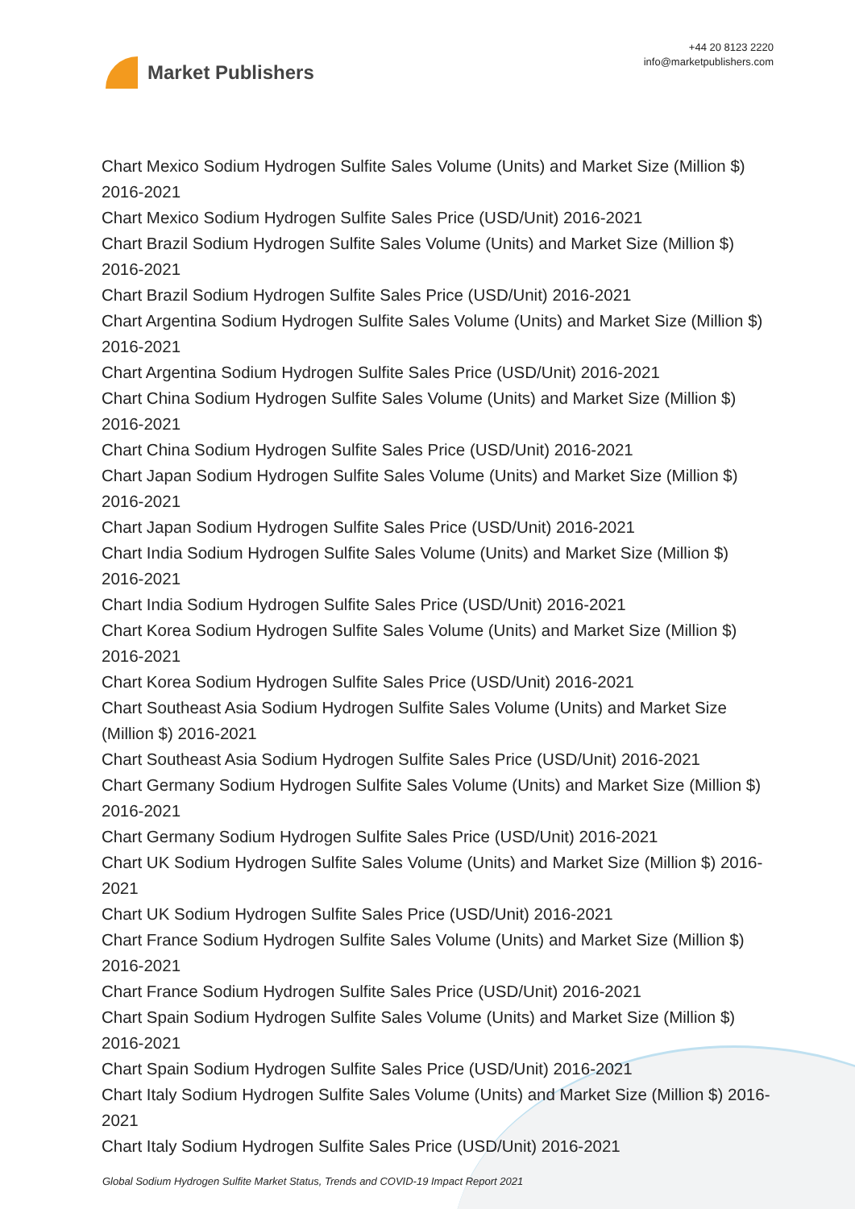Market Publishers
+44 20 8123 2220
info@marketpublishers.com
Chart Mexico Sodium Hydrogen Sulfite Sales Volume (Units) and Market Size (Million $) 2016-2021
Chart Mexico Sodium Hydrogen Sulfite Sales Price (USD/Unit) 2016-2021
Chart Brazil Sodium Hydrogen Sulfite Sales Volume (Units) and Market Size (Million $) 2016-2021
Chart Brazil Sodium Hydrogen Sulfite Sales Price (USD/Unit) 2016-2021
Chart Argentina Sodium Hydrogen Sulfite Sales Volume (Units) and Market Size (Million $) 2016-2021
Chart Argentina Sodium Hydrogen Sulfite Sales Price (USD/Unit) 2016-2021
Chart China Sodium Hydrogen Sulfite Sales Volume (Units) and Market Size (Million $) 2016-2021
Chart China Sodium Hydrogen Sulfite Sales Price (USD/Unit) 2016-2021
Chart Japan Sodium Hydrogen Sulfite Sales Volume (Units) and Market Size (Million $) 2016-2021
Chart Japan Sodium Hydrogen Sulfite Sales Price (USD/Unit) 2016-2021
Chart India Sodium Hydrogen Sulfite Sales Volume (Units) and Market Size (Million $) 2016-2021
Chart India Sodium Hydrogen Sulfite Sales Price (USD/Unit) 2016-2021
Chart Korea Sodium Hydrogen Sulfite Sales Volume (Units) and Market Size (Million $) 2016-2021
Chart Korea Sodium Hydrogen Sulfite Sales Price (USD/Unit) 2016-2021
Chart Southeast Asia Sodium Hydrogen Sulfite Sales Volume (Units) and Market Size (Million $) 2016-2021
Chart Southeast Asia Sodium Hydrogen Sulfite Sales Price (USD/Unit) 2016-2021
Chart Germany Sodium Hydrogen Sulfite Sales Volume (Units) and Market Size (Million $) 2016-2021
Chart Germany Sodium Hydrogen Sulfite Sales Price (USD/Unit) 2016-2021
Chart UK Sodium Hydrogen Sulfite Sales Volume (Units) and Market Size (Million $) 2016-2021
Chart UK Sodium Hydrogen Sulfite Sales Price (USD/Unit) 2016-2021
Chart France Sodium Hydrogen Sulfite Sales Volume (Units) and Market Size (Million $) 2016-2021
Chart France Sodium Hydrogen Sulfite Sales Price (USD/Unit) 2016-2021
Chart Spain Sodium Hydrogen Sulfite Sales Volume (Units) and Market Size (Million $) 2016-2021
Chart Spain Sodium Hydrogen Sulfite Sales Price (USD/Unit) 2016-2021
Chart Italy Sodium Hydrogen Sulfite Sales Volume (Units) and Market Size (Million $) 2016-2021
Chart Italy Sodium Hydrogen Sulfite Sales Price (USD/Unit) 2016-2021
Global Sodium Hydrogen Sulfite Market Status, Trends and COVID-19 Impact Report 2021